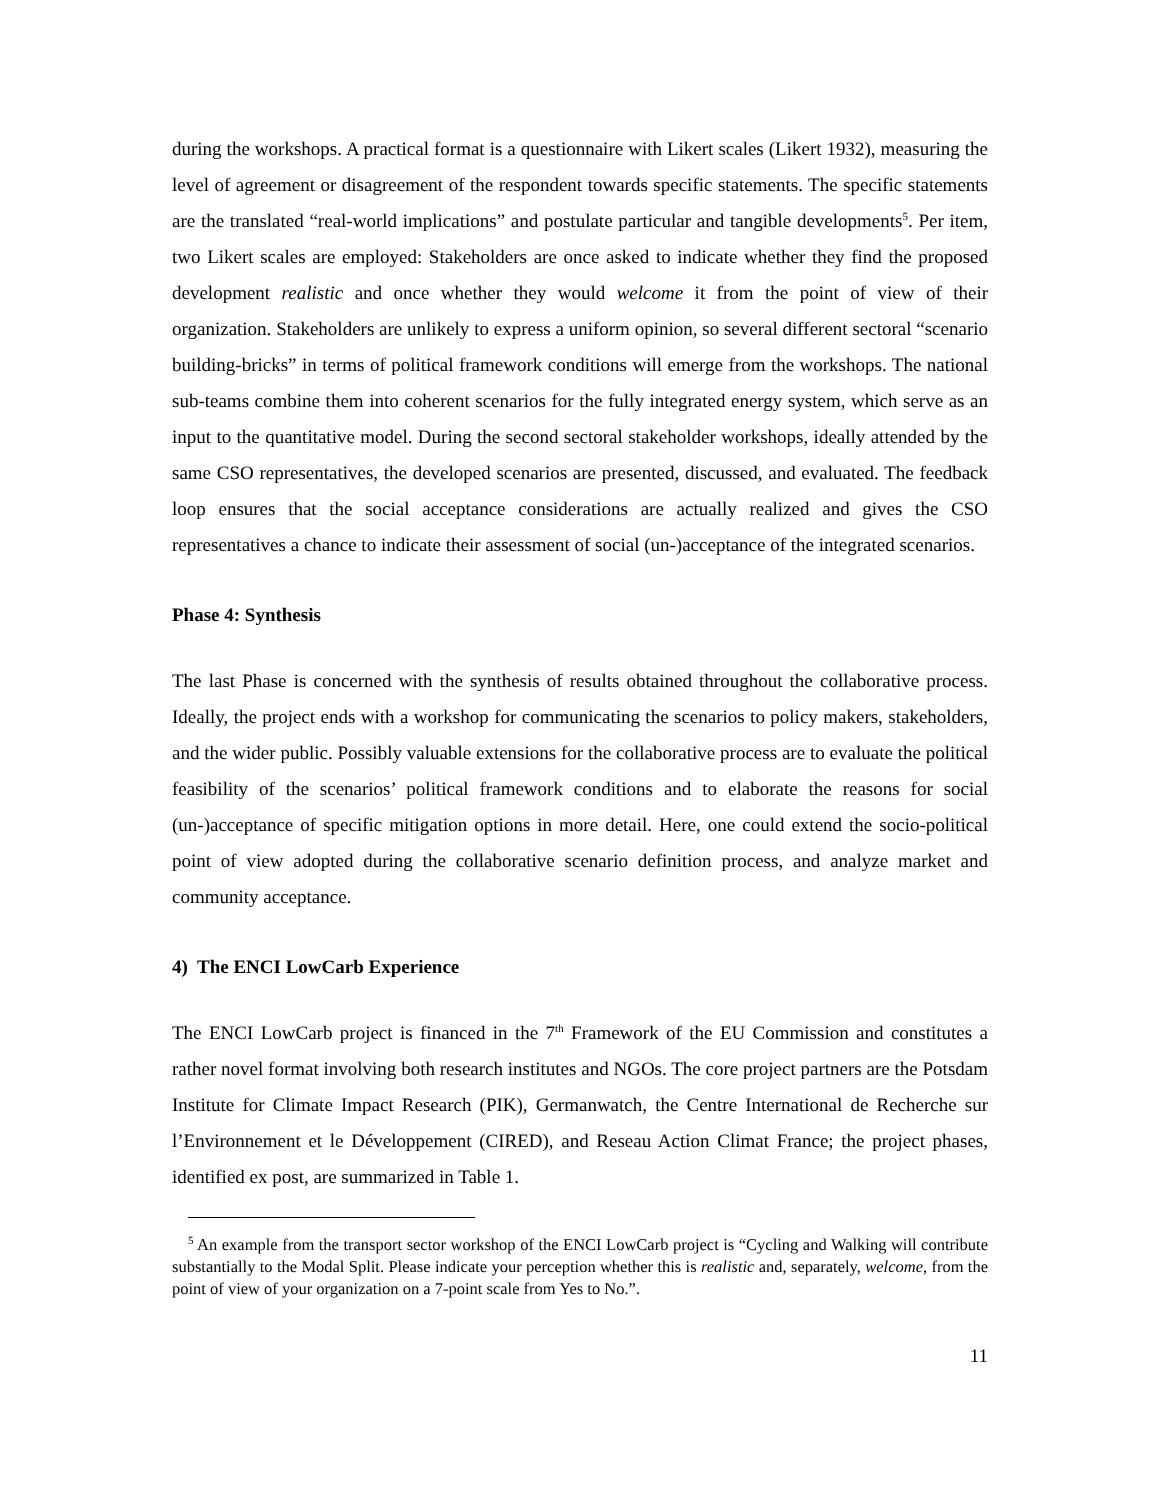during the workshops. A practical format is a questionnaire with Likert scales (Likert 1932), measuring the level of agreement or disagreement of the respondent towards specific statements. The specific statements are the translated “real-world implications” and postulate particular and tangible developments<sup>5</sup>. Per item, two Likert scales are employed: Stakeholders are once asked to indicate whether they find the proposed development realistic and once whether they would welcome it from the point of view of their organization. Stakeholders are unlikely to express a uniform opinion, so several different sectoral “scenario building-bricks” in terms of political framework conditions will emerge from the workshops. The national sub-teams combine them into coherent scenarios for the fully integrated energy system, which serve as an input to the quantitative model. During the second sectoral stakeholder workshops, ideally attended by the same CSO representatives, the developed scenarios are presented, discussed, and evaluated. The feedback loop ensures that the social acceptance considerations are actually realized and gives the CSO representatives a chance to indicate their assessment of social (un-)acceptance of the integrated scenarios.
Phase 4: Synthesis
The last Phase is concerned with the synthesis of results obtained throughout the collaborative process. Ideally, the project ends with a workshop for communicating the scenarios to policy makers, stakeholders, and the wider public. Possibly valuable extensions for the collaborative process are to evaluate the political feasibility of the scenarios’ political framework conditions and to elaborate the reasons for social (un-)acceptance of specific mitigation options in more detail. Here, one could extend the socio-political point of view adopted during the collaborative scenario definition process, and analyze market and community acceptance.
4) The ENCI LowCarb Experience
The ENCI LowCarb project is financed in the 7<sup>th</sup> Framework of the EU Commission and constitutes a rather novel format involving both research institutes and NGOs. The core project partners are the Potsdam Institute for Climate Impact Research (PIK), Germanwatch, the Centre International de Recherche sur l’Environnement et le Développement (CIRED), and Reseau Action Climat France; the project phases, identified ex post, are summarized in Table 1.
<sup>5</sup> An example from the transport sector workshop of the ENCI LowCarb project is “Cycling and Walking will contribute substantially to the Modal Split. Please indicate your perception whether this is realistic and, separately, welcome, from the point of view of your organization on a 7-point scale from Yes to No.”.
11